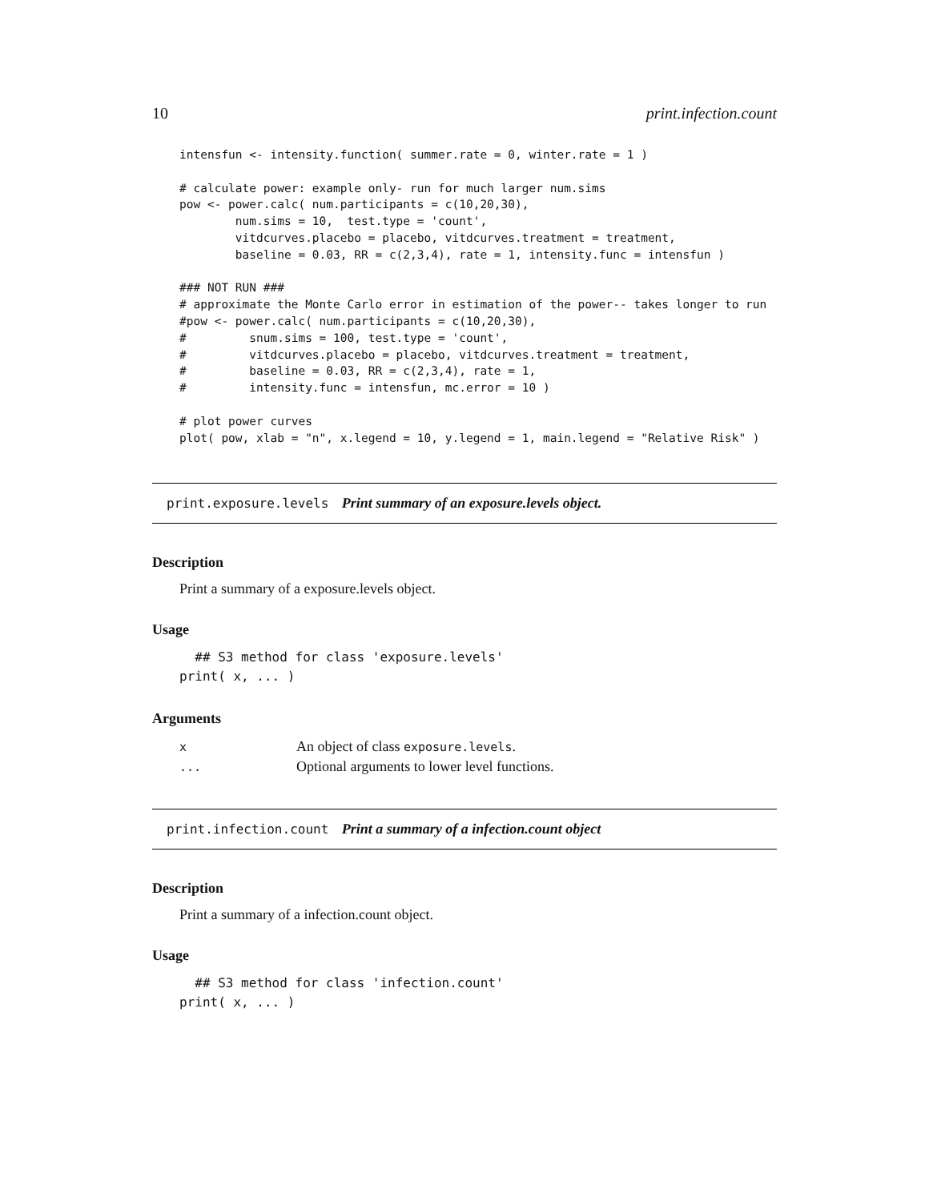10 print.infection.count
intensfun <- intensity.function( summer.rate = 0, winter.rate = 1 )

# calculate power: example only- run for much larger num.sims
pow <- power.calc( num.participants = c(10,20,30),
        num.sims = 10,  test.type = 'count',
        vitdcurves.placebo = placebo, vitdcurves.treatment = treatment,
        baseline = 0.03, RR = c(2,3,4), rate = 1, intensity.func = intensfun )

### NOT RUN ###
# approximate the Monte Carlo error in estimation of the power-- takes longer to run
#pow <- power.calc( num.participants = c(10,20,30),
#         snum.sims = 100, test.type = 'count',
#         vitdcurves.placebo = placebo, vitdcurves.treatment = treatment,
#         baseline = 0.03, RR = c(2,3,4), rate = 1,
#         intensity.func = intensfun, mc.error = 10 )

# plot power curves
plot( pow, xlab = "n", x.legend = 10, y.legend = 1, main.legend = "Relative Risk" )
print.exposure.levels Print summary of an exposure.levels object.
Description
Print a summary of a exposure.levels object.
Usage
  ## S3 method for class 'exposure.levels'
print( x, ... )
Arguments
| x | An object of class exposure.levels . |
| ... | Optional arguments to lower level functions. |
print.infection.count Print a summary of a infection.count object
Description
Print a summary of a infection.count object.
Usage
  ## S3 method for class 'infection.count'
print( x, ... )